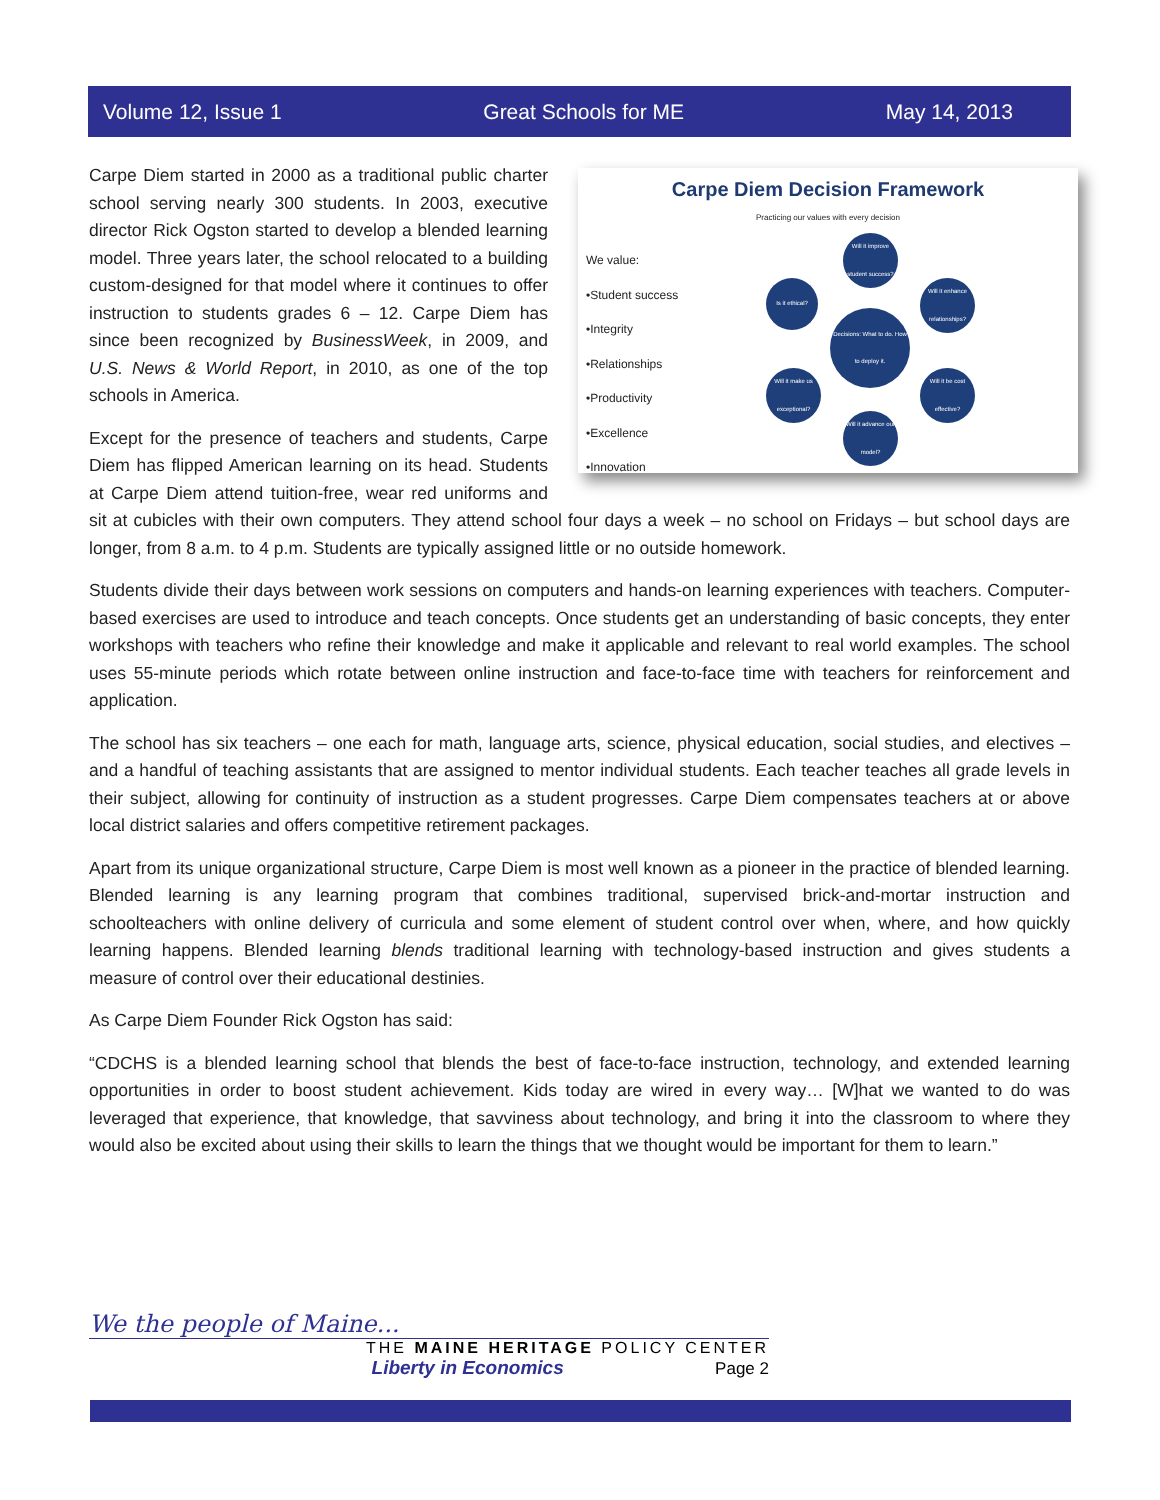Volume 12, Issue 1 Great Schools for ME May 14, 2013
Carpe Diem Decision Framework
Practicing our values with every decision
We value:
•Student success
•Integrity
•Relationships
•Productivity
•Excellence
•Innovation
Will it improve student success?
Is it ethical?
Will it enhance relationships?
Decisions: What to do. How to deploy it.
Will it make us exceptional?
Will it be cost effective?
Will it advance our model?
Carpe Diem started in 2000 as a traditional public charter school serving nearly 300 students. In 2003, executive director Rick Ogston started to develop a blended learning model. Three years later, the school relocated to a building custom-designed for that model where it continues to offer instruction to students grades 6 – 12. Carpe Diem has since been recognized by BusinessWeek, in 2009, and U.S. News & World Report, in 2010, as one of the top schools in America.
Except for the presence of teachers and students, Carpe Diem has flipped American learning on its head. Students at Carpe Diem attend tuition-free, wear red uniforms and sit at cubicles with their own computers. They attend school four days a week – no school on Fridays – but school days are longer, from 8 a.m. to 4 p.m. Students are typically assigned little or no outside homework.
Students divide their days between work sessions on computers and hands-on learning experiences with teachers. Computer-based exercises are used to introduce and teach concepts. Once students get an understanding of basic concepts, they enter workshops with teachers who refine their knowledge and make it applicable and relevant to real world examples. The school uses 55-minute periods which rotate between online instruction and face-to-face time with teachers for reinforcement and application.
The school has six teachers – one each for math, language arts, science, physical education, social studies, and electives – and a handful of teaching assistants that are assigned to mentor individual students. Each teacher teaches all grade levels in their subject, allowing for continuity of instruction as a student progresses. Carpe Diem compensates teachers at or above local district salaries and offers competitive retirement packages.
Apart from its unique organizational structure, Carpe Diem is most well known as a pioneer in the practice of blended learning. Blended learning is any learning program that combines traditional, supervised brick-and-mortar instruction and schoolteachers with online delivery of curricula and some element of student control over when, where, and how quickly learning happens. Blended learning blends traditional learning with technology-based instruction and gives students a measure of control over their educational destinies.
As Carpe Diem Founder Rick Ogston has said:
“CDCHS is a blended learning school that blends the best of face-to-face instruction, technology, and extended learning opportunities in order to boost student achievement. Kids today are wired in every way… [W]hat we wanted to do was leveraged that experience, that knowledge, that savviness about technology, and bring it into the classroom to where they would also be excited about using their skills to learn the things that we thought would be important for them to learn.”
We the people of Maine...
THE MAINE HERITAGE POLICY CENTER
Liberty in Economics Page 2